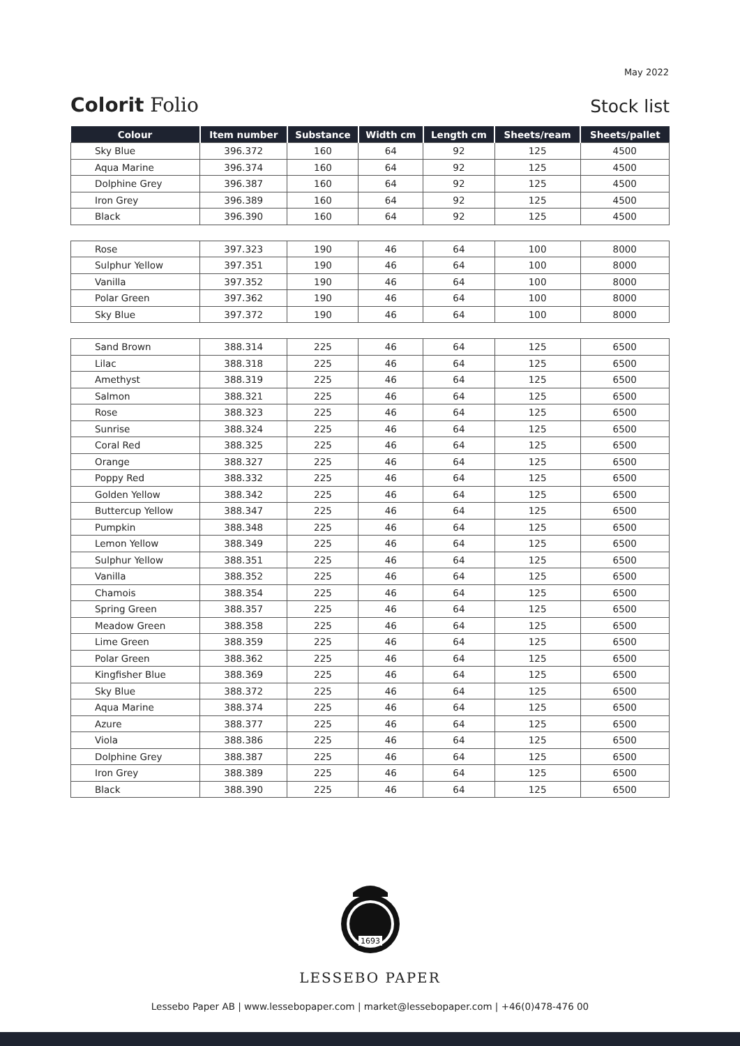May 2022
Colorit Folio
Stock list
| Colour | Item number | Substance | Width cm | Length cm | Sheets/ream | Sheets/pallet |
| --- | --- | --- | --- | --- | --- | --- |
| Sky Blue | 396.372 | 160 | 64 | 92 | 125 | 4500 |
| Aqua Marine | 396.374 | 160 | 64 | 92 | 125 | 4500 |
| Dolphine Grey | 396.387 | 160 | 64 | 92 | 125 | 4500 |
| Iron Grey | 396.389 | 160 | 64 | 92 | 125 | 4500 |
| Black | 396.390 | 160 | 64 | 92 | 125 | 4500 |
| Rose | 397.323 | 190 | 46 | 64 | 100 | 8000 |
| Sulphur Yellow | 397.351 | 190 | 46 | 64 | 100 | 8000 |
| Vanilla | 397.352 | 190 | 46 | 64 | 100 | 8000 |
| Polar Green | 397.362 | 190 | 46 | 64 | 100 | 8000 |
| Sky Blue | 397.372 | 190 | 46 | 64 | 100 | 8000 |
| Sand Brown | 388.314 | 225 | 46 | 64 | 125 | 6500 |
| Lilac | 388.318 | 225 | 46 | 64 | 125 | 6500 |
| Amethyst | 388.319 | 225 | 46 | 64 | 125 | 6500 |
| Salmon | 388.321 | 225 | 46 | 64 | 125 | 6500 |
| Rose | 388.323 | 225 | 46 | 64 | 125 | 6500 |
| Sunrise | 388.324 | 225 | 46 | 64 | 125 | 6500 |
| Coral Red | 388.325 | 225 | 46 | 64 | 125 | 6500 |
| Orange | 388.327 | 225 | 46 | 64 | 125 | 6500 |
| Poppy Red | 388.332 | 225 | 46 | 64 | 125 | 6500 |
| Golden Yellow | 388.342 | 225 | 46 | 64 | 125 | 6500 |
| Buttercup Yellow | 388.347 | 225 | 46 | 64 | 125 | 6500 |
| Pumpkin | 388.348 | 225 | 46 | 64 | 125 | 6500 |
| Lemon Yellow | 388.349 | 225 | 46 | 64 | 125 | 6500 |
| Sulphur Yellow | 388.351 | 225 | 46 | 64 | 125 | 6500 |
| Vanilla | 388.352 | 225 | 46 | 64 | 125 | 6500 |
| Chamois | 388.354 | 225 | 46 | 64 | 125 | 6500 |
| Spring Green | 388.357 | 225 | 46 | 64 | 125 | 6500 |
| Meadow Green | 388.358 | 225 | 46 | 64 | 125 | 6500 |
| Lime Green | 388.359 | 225 | 46 | 64 | 125 | 6500 |
| Polar Green | 388.362 | 225 | 46 | 64 | 125 | 6500 |
| Kingfisher Blue | 388.369 | 225 | 46 | 64 | 125 | 6500 |
| Sky Blue | 388.372 | 225 | 46 | 64 | 125 | 6500 |
| Aqua Marine | 388.374 | 225 | 46 | 64 | 125 | 6500 |
| Azure | 388.377 | 225 | 46 | 64 | 125 | 6500 |
| Viola | 388.386 | 225 | 46 | 64 | 125 | 6500 |
| Dolphine Grey | 388.387 | 225 | 46 | 64 | 125 | 6500 |
| Iron Grey | 388.389 | 225 | 46 | 64 | 125 | 6500 |
| Black | 388.390 | 225 | 46 | 64 | 125 | 6500 |
1693
LESSEBO PAPER
Lessebo Paper AB | www.lessebopaper.com | market@lessebopaper.com | +46(0)478-476 00